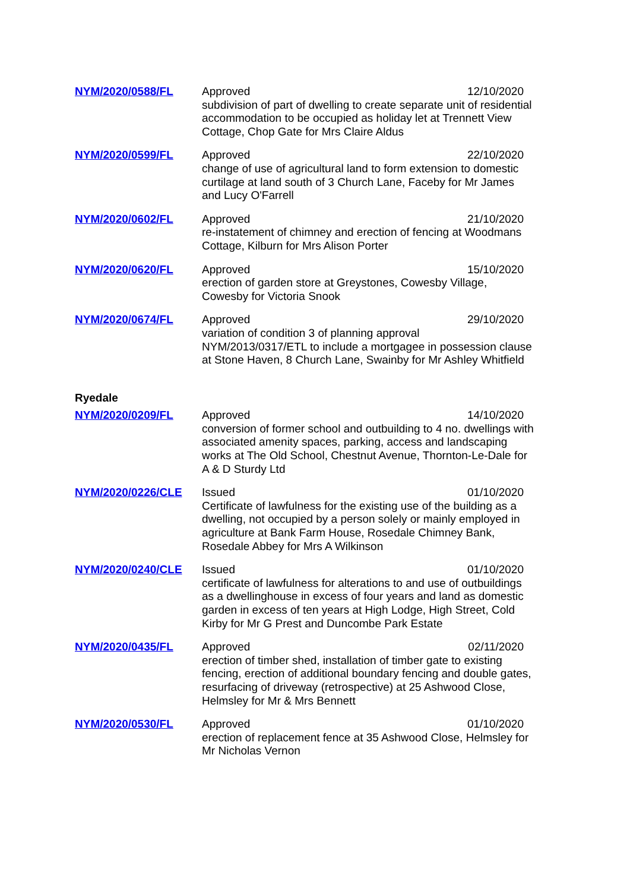| NYM/2020/0588/FL | Approved 12/10/2020 subdivision of part of dwelling to create separate unit of residential accommodation to be occupied as holiday let at Trennett View Cottage, Chop Gate for Mrs Claire Aldus |
| NYM/2020/0599/FL | Approved 22/10/2020 change of use of agricultural land to form extension to domestic curtilage at land south of 3 Church Lane, Faceby for Mr James and Lucy O'Farrell |
| NYM/2020/0602/FL | Approved 21/10/2020 re-instatement of chimney and erection of fencing at Woodmans Cottage, Kilburn for Mrs Alison Porter |
| NYM/2020/0620/FL | Approved 15/10/2020 erection of garden store at Greystones, Cowesby Village, Cowesby for Victoria Snook |
| NYM/2020/0674/FL | Approved 29/10/2020 variation of condition 3 of planning approval NYM/2013/0317/ETL to include a mortgagee in possession clause at Stone Haven, 8 Church Lane, Swainby for Mr Ashley Whitfield |
| Ryedale | |
| NYM/2020/0209/FL | Approved 14/10/2020 conversion of former school and outbuilding to 4 no. dwellings with associated amenity spaces, parking, access and landscaping works at The Old School, Chestnut Avenue, Thornton-Le-Dale for A & D Sturdy Ltd |
| NYM/2020/0226/CLE | Issued 01/10/2020 Certificate of lawfulness for the existing use of the building as a dwelling, not occupied by a person solely or mainly employed in agriculture at Bank Farm House, Rosedale Chimney Bank, Rosedale Abbey for Mrs A Wilkinson |
| NYM/2020/0240/CLE | Issued 01/10/2020 certificate of lawfulness for alterations to and use of outbuildings as a dwellinghouse in excess of four years and land as domestic garden in excess of ten years at High Lodge, High Street, Cold Kirby for Mr G Prest and Duncombe Park Estate |
| NYM/2020/0435/FL | Approved 02/11/2020 erection of timber shed, installation of timber gate to existing fencing, erection of additional boundary fencing and double gates, resurfacing of driveway (retrospective) at 25 Ashwood Close, Helmsley for Mr & Mrs Bennett |
| NYM/2020/0530/FL | Approved 01/10/2020 erection of replacement fence at 35 Ashwood Close, Helmsley for Mr Nicholas Vernon |